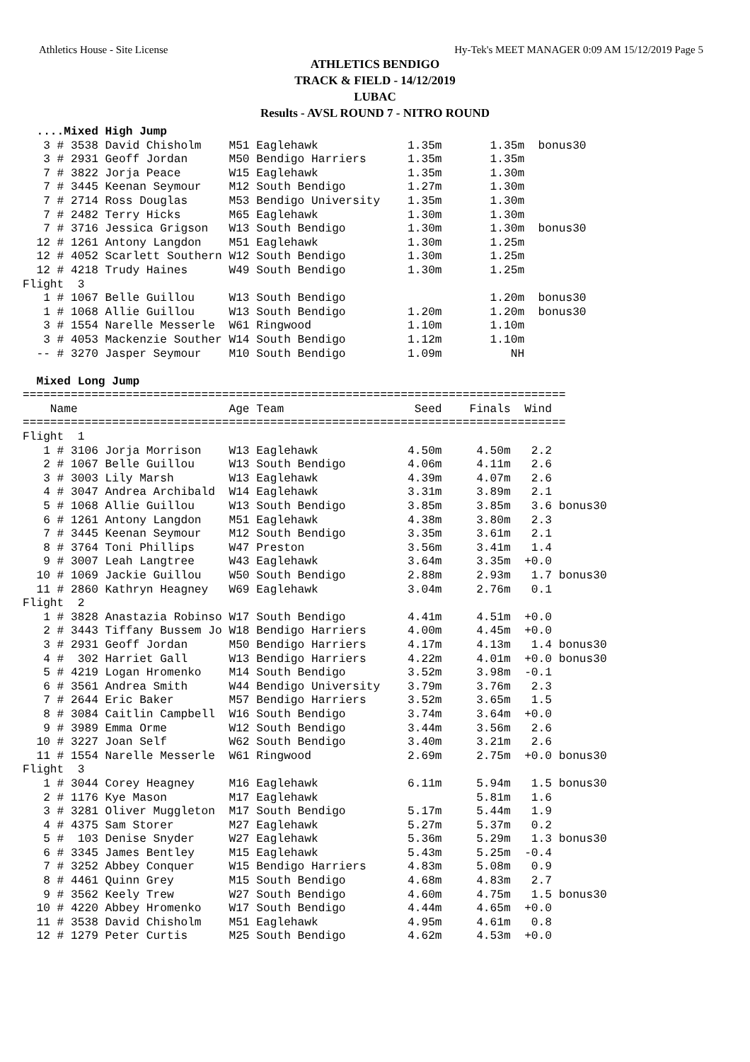Athletics House - Site License Hy-Tek's MEET MANAGER 0:09 AM 15/12/2019 Page 5
ATHLETICS BENDIGO
TRACK & FIELD - 14/12/2019
LUBAC
Results - AVSL ROUND 7 - NITRO ROUND
  ....Mixed High Jump
   3 # 3538 David Chisholm    M51 Eaglehawk             1.35m       1.35m  bonus30
   3 # 2931 Geoff Jordan      M50 Bendigo Harriers      1.35m       1.35m
   7 # 3822 Jorja Peace       W15 Eaglehawk             1.35m       1.30m
   7 # 3445 Keenan Seymour    M12 South Bendigo         1.27m       1.30m
   7 # 2714 Ross Douglas      M53 Bendigo University    1.35m       1.30m
   7 # 2482 Terry Hicks       M65 Eaglehawk             1.30m       1.30m
   7 # 3716 Jessica Grigson   W13 South Bendigo         1.30m       1.30m  bonus30
  12 # 1261 Antony Langdon    M51 Eaglehawk             1.30m       1.25m
  12 # 4052 Scarlett Southern W12 South Bendigo         1.30m       1.25m
  12 # 4218 Trudy Haines      W49 South Bendigo         1.30m       1.25m
Flight  3
   1 # 1067 Belle Guillou     W13 South Bendigo                     1.20m  bonus30
   1 # 1068 Allie Guillou     W13 South Bendigo         1.20m       1.20m  bonus30
   3 # 1554 Narelle Messerle  W61 Ringwood              1.10m       1.10m
   3 # 4053 Mackenzie Souther W14 South Bendigo         1.12m       1.10m
  -- # 3270 Jasper Seymour    M10 South Bendigo         1.09m          NH

  Mixed Long Jump
===============================================================================
    Name                      Age Team                   Seed    Finals  Wind
===============================================================================
Flight  1
   1 # 3106 Jorja Morrison    W13 Eaglehawk             4.50m     4.50m   2.2
   2 # 1067 Belle Guillou     W13 South Bendigo         4.06m     4.11m   2.6
   3 # 3003 Lily Marsh        W13 Eaglehawk             4.39m     4.07m   2.6
   4 # 3047 Andrea Archibald  W14 Eaglehawk             3.31m     3.89m   2.1
   5 # 1068 Allie Guillou     W13 South Bendigo         3.85m     3.85m   3.6 bonus30
   6 # 1261 Antony Langdon    M51 Eaglehawk             4.38m     3.80m   2.3
   7 # 3445 Keenan Seymour    M12 South Bendigo         3.35m     3.61m   2.1
   8 # 3764 Toni Phillips     W47 Preston               3.56m     3.41m   1.4
   9 # 3007 Leah Langtree     W43 Eaglehawk             3.64m     3.35m  +0.0
  10 # 1069 Jackie Guillou    W50 South Bendigo         2.88m     2.93m   1.7 bonus30
  11 # 2860 Kathryn Heagney   W69 Eaglehawk             3.04m     2.76m   0.1
Flight  2
   1 # 3828 Anastazia Robinso W17 South Bendigo         4.41m     4.51m  +0.0
   2 # 3443 Tiffany Bussem Jo W18 Bendigo Harriers      4.00m     4.45m  +0.0
   3 # 2931 Geoff Jordan      M50 Bendigo Harriers      4.17m     4.13m   1.4 bonus30
   4 #  302 Harriet Gall      W13 Bendigo Harriers      4.22m     4.01m  +0.0 bonus30
   5 # 4219 Logan Hromenko    M14 South Bendigo         3.52m     3.98m  -0.1
   6 # 3561 Andrea Smith      W44 Bendigo University    3.79m     3.76m   2.3
   7 # 2644 Eric Baker        M57 Bendigo Harriers      3.52m     3.65m   1.5
   8 # 3084 Caitlin Campbell  W16 South Bendigo         3.74m     3.64m  +0.0
   9 # 3989 Emma Orme         W12 South Bendigo         3.44m     3.56m   2.6
  10 # 3227 Joan Self         W62 South Bendigo         3.40m     3.21m   2.6
  11 # 1554 Narelle Messerle  W61 Ringwood              2.69m     2.75m  +0.0 bonus30
Flight  3
   1 # 3044 Corey Heagney     M16 Eaglehawk             6.11m     5.94m   1.5 bonus30
   2 # 1176 Kye Mason         M17 Eaglehawk                       5.81m   1.6
   3 # 3281 Oliver Muggleton  M17 South Bendigo         5.17m     5.44m   1.9
   4 # 4375 Sam Storer        M27 Eaglehawk             5.27m     5.37m   0.2
   5 #  103 Denise Snyder     W27 Eaglehawk             5.36m     5.29m   1.3 bonus30
   6 # 3345 James Bentley     M15 Eaglehawk             5.43m     5.25m  -0.4
   7 # 3252 Abbey Conquer     W15 Bendigo Harriers      4.83m     5.08m   0.9
   8 # 4461 Quinn Grey        M15 South Bendigo         4.68m     4.83m   2.7
   9 # 3562 Keely Trew        W27 South Bendigo         4.60m     4.75m   1.5 bonus30
  10 # 4220 Abbey Hromenko    W17 South Bendigo         4.44m     4.65m  +0.0
  11 # 3538 David Chisholm    M51 Eaglehawk             4.95m     4.61m   0.8
  12 # 1279 Peter Curtis      M25 South Bendigo         4.62m     4.53m  +0.0